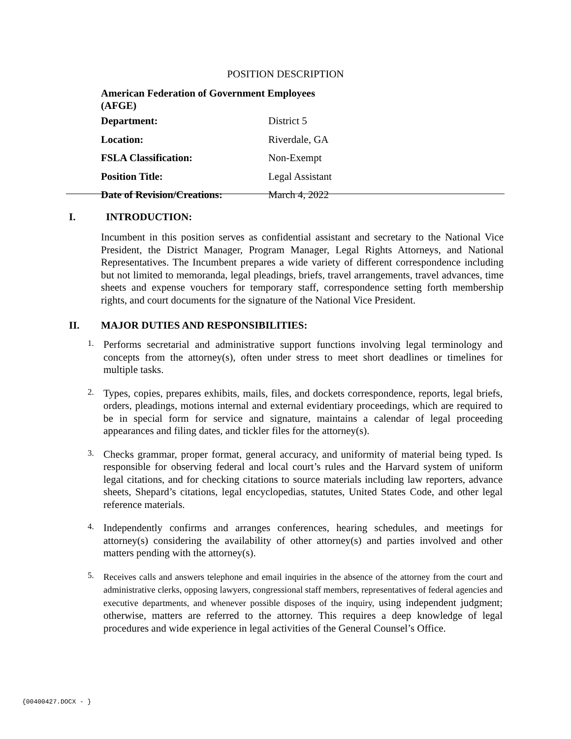POSITION DESCRIPTION
| American Federation of Government Employees (AFGE) | |
| Department: | District 5 |
| Location: | Riverdale, GA |
| FSLA Classification: | Non-Exempt |
| Position Title: | Legal Assistant |
| Date of Revision/Creations: | March 4, 2022 |
I. INTRODUCTION:
Incumbent in this position serves as confidential assistant and secretary to the National Vice President, the District Manager, Program Manager, Legal Rights Attorneys, and National Representatives. The Incumbent prepares a wide variety of different correspondence including but not limited to memoranda, legal pleadings, briefs, travel arrangements, travel advances, time sheets and expense vouchers for temporary staff, correspondence setting forth membership rights, and court documents for the signature of the National Vice President.
II. MAJOR DUTIES AND RESPONSIBILITIES:
1.
Performs secretarial and administrative support functions involving legal terminology and concepts from the attorney(s), often under stress to meet short deadlines or timelines for multiple tasks.
2.
Types, copies, prepares exhibits, mails, files, and dockets correspondence, reports, legal briefs, orders, pleadings, motions internal and external evidentiary proceedings, which are required to be in special form for service and signature, maintains a calendar of legal proceeding appearances and filing dates, and tickler files for the attorney(s).
3.
Checks grammar, proper format, general accuracy, and uniformity of material being typed. Is responsible for observing federal and local court’s rules and the Harvard system of uniform legal citations, and for checking citations to source materials including law reporters, advance sheets, Shepard’s citations, legal encyclopedias, statutes, United States Code, and other legal reference materials.
4.
Independently confirms and arranges conferences, hearing schedules, and meetings for attorney(s) considering the availability of other attorney(s) and parties involved and other matters pending with the attorney(s).
5.
Receives calls and answers telephone and email inquiries in the absence of the attorney from the court and administrative clerks, opposing lawyers, congressional staff members, representatives of federal agencies and executive departments, and whenever possible disposes of the inquiry, using independent judgment; otherwise, matters are referred to the attorney. This requires a deep knowledge of legal procedures and wide experience in legal activities of the General Counsel’s Office.
{00400427.DOCX - }